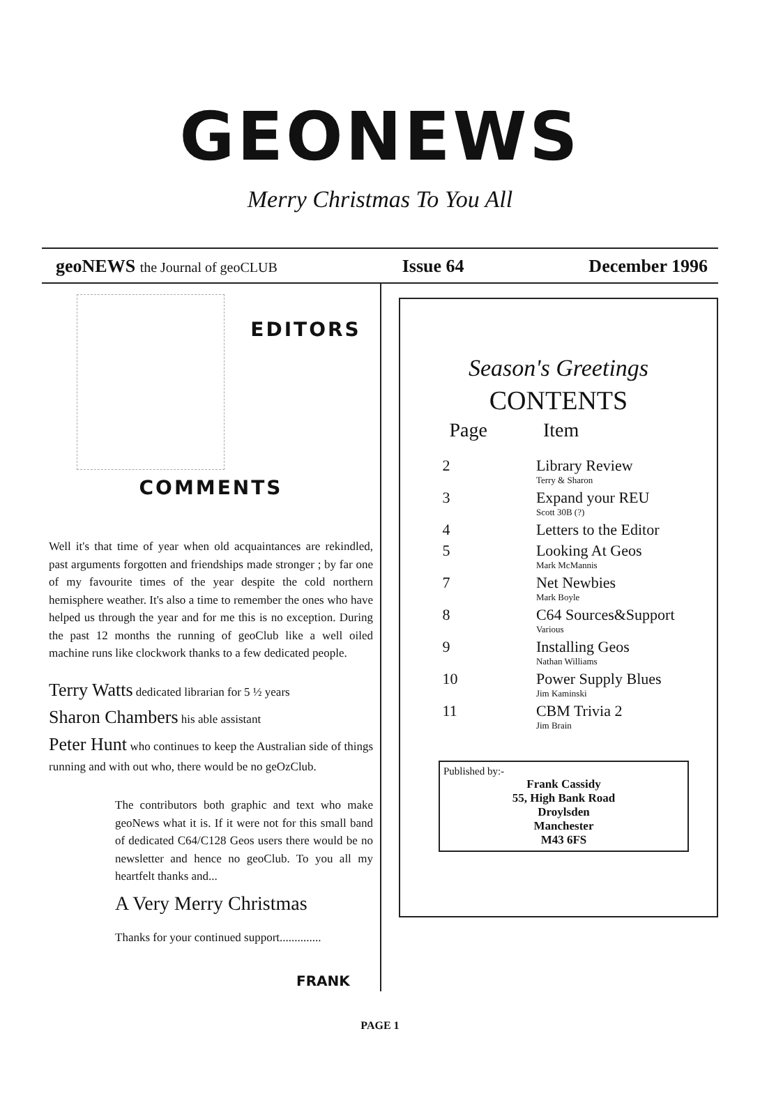GEONEWS
Merry Christmas To You All
geoNEWS the Journal of geoCLUB Issue 64 December 1996
EDITORS
COMMENTS
Well it's that time of year when old acquaintances are rekindled, past arguments forgotten and friendships made stronger ; by far one of my favourite times of the year despite the cold northern hemisphere weather. It's also a time to remember the ones who have helped us through the year and for me this is no exception. During the past 12 months the running of geoClub like a well oiled machine runs like clockwork thanks to a few dedicated people.
Terry Watts dedicated librarian for 5 ½ years
Sharon Chambers his able assistant
Peter Hunt who continues to keep the Australian side of things running and with out who, there would be no geOzClub.
The contributors both graphic and text who make geoNews what it is. If it were not for this small band of dedicated C64/C128 Geos users there would be no newsletter and hence no geoClub. To you all my heartfelt thanks and...
A Very Merry Christmas
Thanks for your continued support..............
FRANK
Season's Greetings
CONTENTS
| Page | Item |
| --- | --- |
| 2 | Library Review Terry & Sharon |
| 3 | Expand your REU Scott 30B (?) |
| 4 | Letters to the Editor |
| 5 | Looking At Geos Mark McMannis |
| 7 | Net Newbies Mark Boyle |
| 8 | C64 Sources&Support Various |
| 9 | Installing Geos Nathan Williams |
| 10 | Power Supply Blues Jim Kaminski |
| 11 | CBM Trivia 2 Jim Brain |
Published by:-
Frank Cassidy
55, High Bank Road
Droylsden
Manchester
M43 6FS
PAGE 1